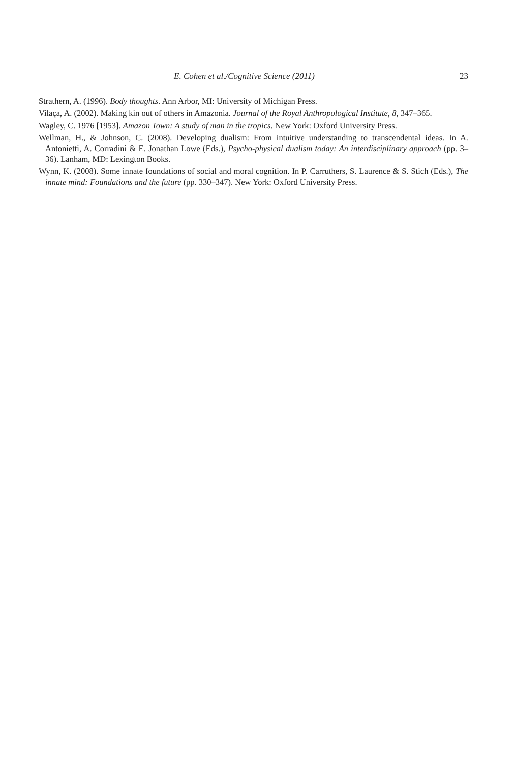E. Cohen et al./Cognitive Science (2011) 23
Strathern, A. (1996). Body thoughts. Ann Arbor, MI: University of Michigan Press.
Vilaça, A. (2002). Making kin out of others in Amazonia. Journal of the Royal Anthropological Institute, 8, 347–365.
Wagley, C. 1976 [1953]. Amazon Town: A study of man in the tropics. New York: Oxford University Press.
Wellman, H., & Johnson, C. (2008). Developing dualism: From intuitive understanding to transcendental ideas. In A. Antonietti, A. Corradini & E. Jonathan Lowe (Eds.), Psycho-physical dualism today: An interdisciplinary approach (pp. 3–36). Lanham, MD: Lexington Books.
Wynn, K. (2008). Some innate foundations of social and moral cognition. In P. Carruthers, S. Laurence & S. Stich (Eds.), The innate mind: Foundations and the future (pp. 330–347). New York: Oxford University Press.